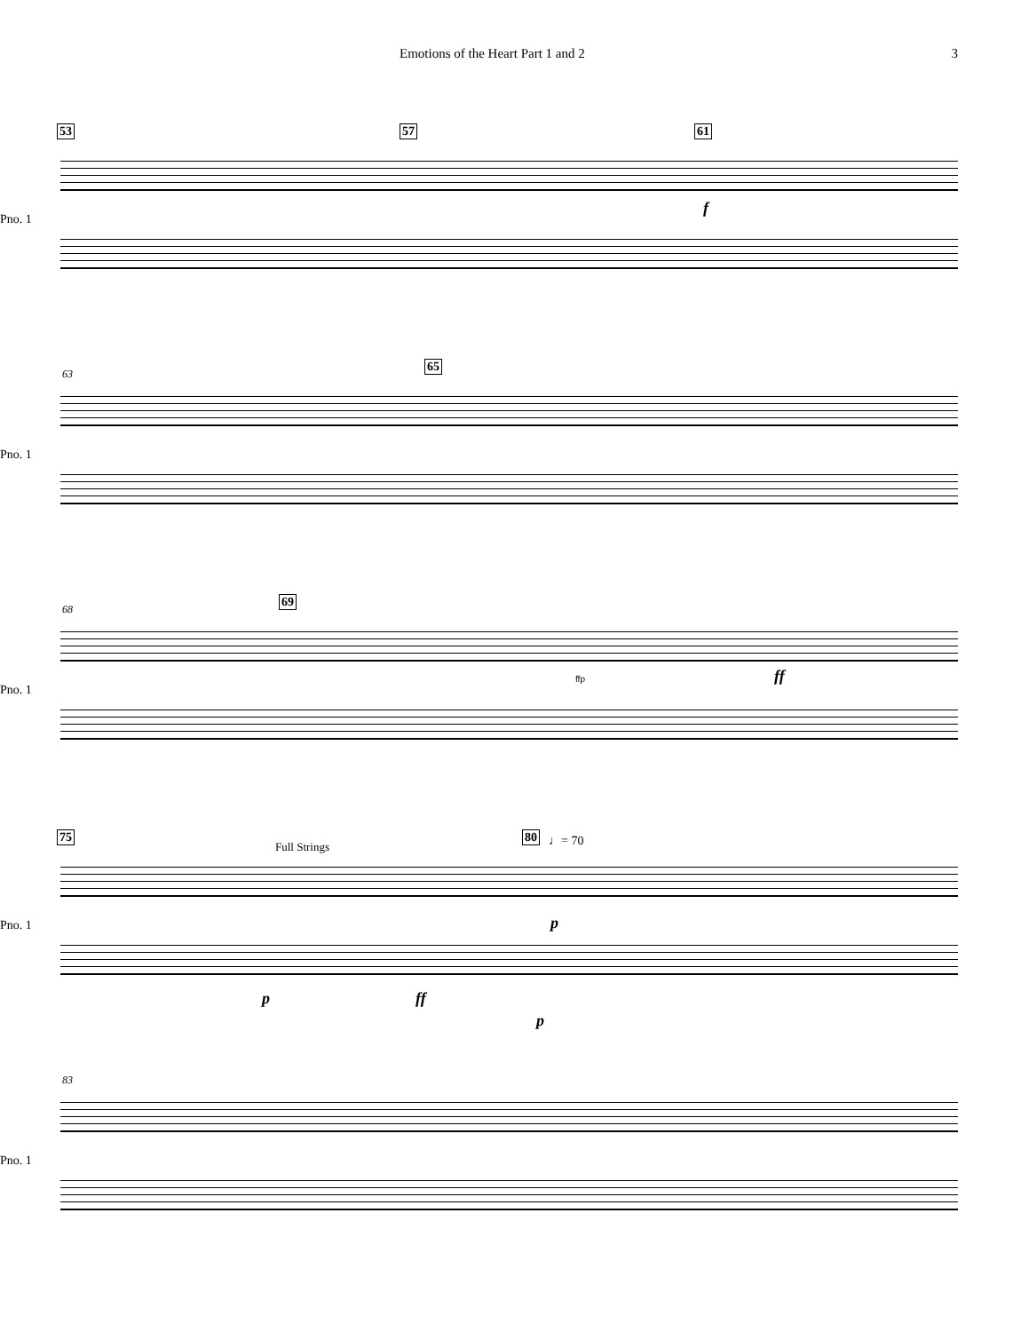Emotions of the Heart Part 1 and 2 3
53 57 61
f
Pno. 1
63
65
Pno. 1
68
69
ffp ff
Pno. 1
75
Full Strings
80 ♩= 70
p
Pno. 1
p ff
p
83
Pno. 1